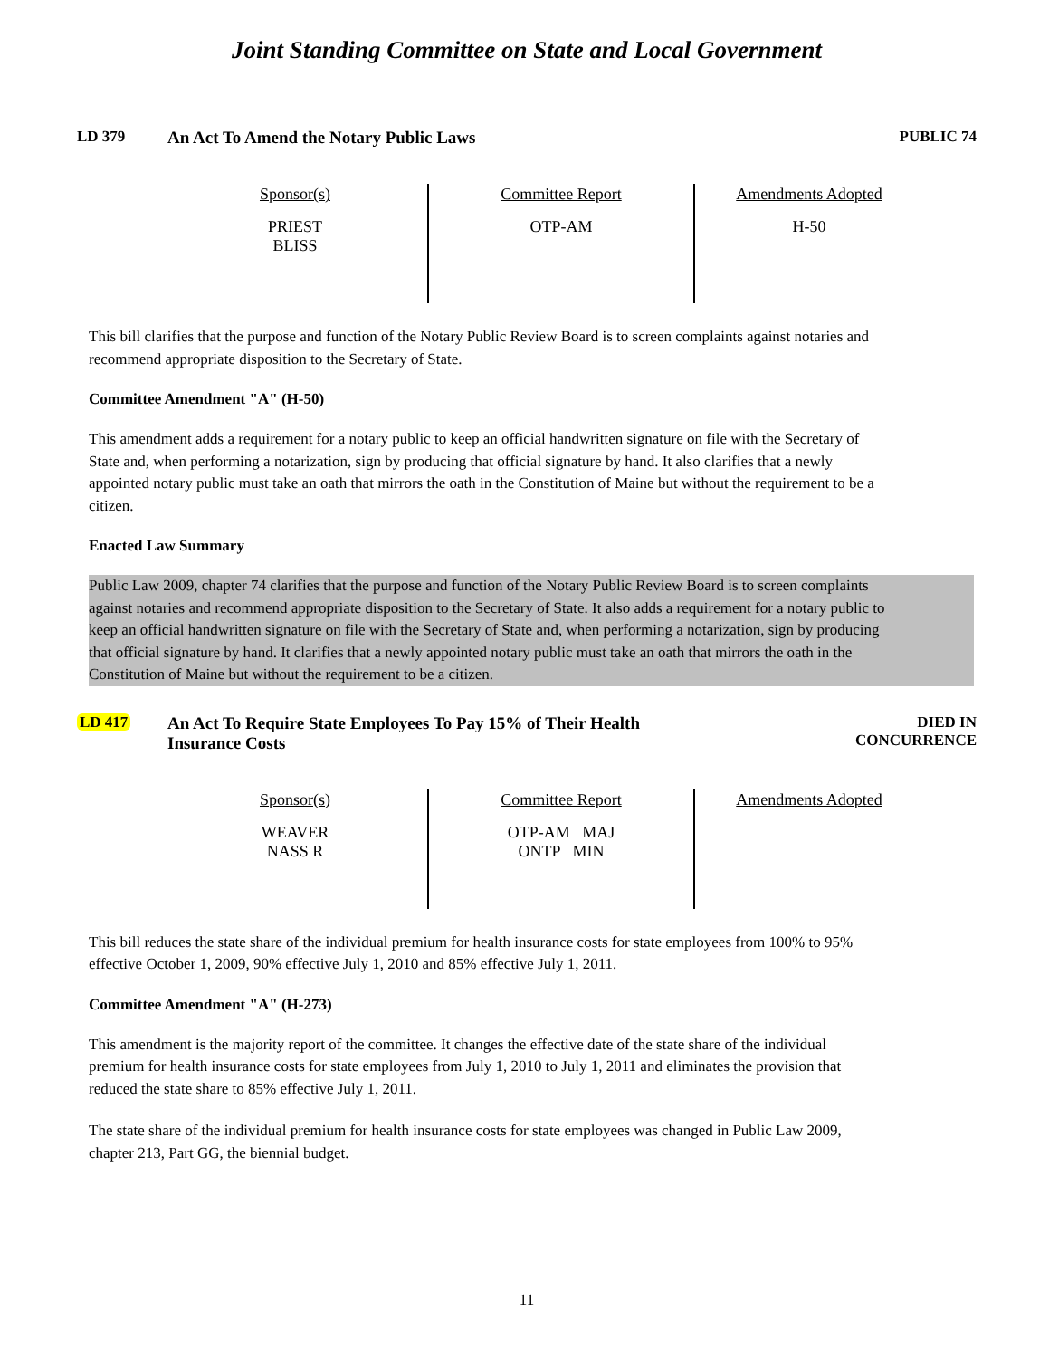Joint Standing Committee on State and Local Government
LD 379 An Act To Amend the Notary Public Laws
PUBLIC 74
| Sponsor(s) PRIEST BLISS | Committee Report OTP-AM | Amendments Adopted H-50 |
This bill clarifies that the purpose and function of the Notary Public Review Board is to screen complaints against notaries and recommend appropriate disposition to the Secretary of State.
Committee Amendment "A" (H-50)
This amendment adds a requirement for a notary public to keep an official handwritten signature on file with the Secretary of State and, when performing a notarization, sign by producing that official signature by hand. It also clarifies that a newly appointed notary public must take an oath that mirrors the oath in the Constitution of Maine but without the requirement to be a citizen.
Enacted Law Summary
Public Law 2009, chapter 74 clarifies that the purpose and function of the Notary Public Review Board is to screen complaints against notaries and recommend appropriate disposition to the Secretary of State. It also adds a requirement for a notary public to keep an official handwritten signature on file with the Secretary of State and, when performing a notarization, sign by producing that official signature by hand. It clarifies that a newly appointed notary public must take an oath that mirrors the oath in the Constitution of Maine but without the requirement to be a citizen.
LD 417 An Act To Require State Employees To Pay 15% of Their Health
Insurance Costs
DIED IN
CONCURRENCE
| Sponsor(s) WEAVER NASS R | Committee Report OTP-AM MAJ ONTP MIN | Amendments Adopted |
This bill reduces the state share of the individual premium for health insurance costs for state employees from 100% to 95% effective October 1, 2009, 90% effective July 1, 2010 and 85% effective July 1, 2011.
Committee Amendment "A" (H-273)
This amendment is the majority report of the committee. It changes the effective date of the state share of the individual premium for health insurance costs for state employees from July 1, 2010 to July 1, 2011 and eliminates the provision that reduced the state share to 85% effective July 1, 2011.
The state share of the individual premium for health insurance costs for state employees was changed in Public Law 2009, chapter 213, Part GG, the biennial budget.
11